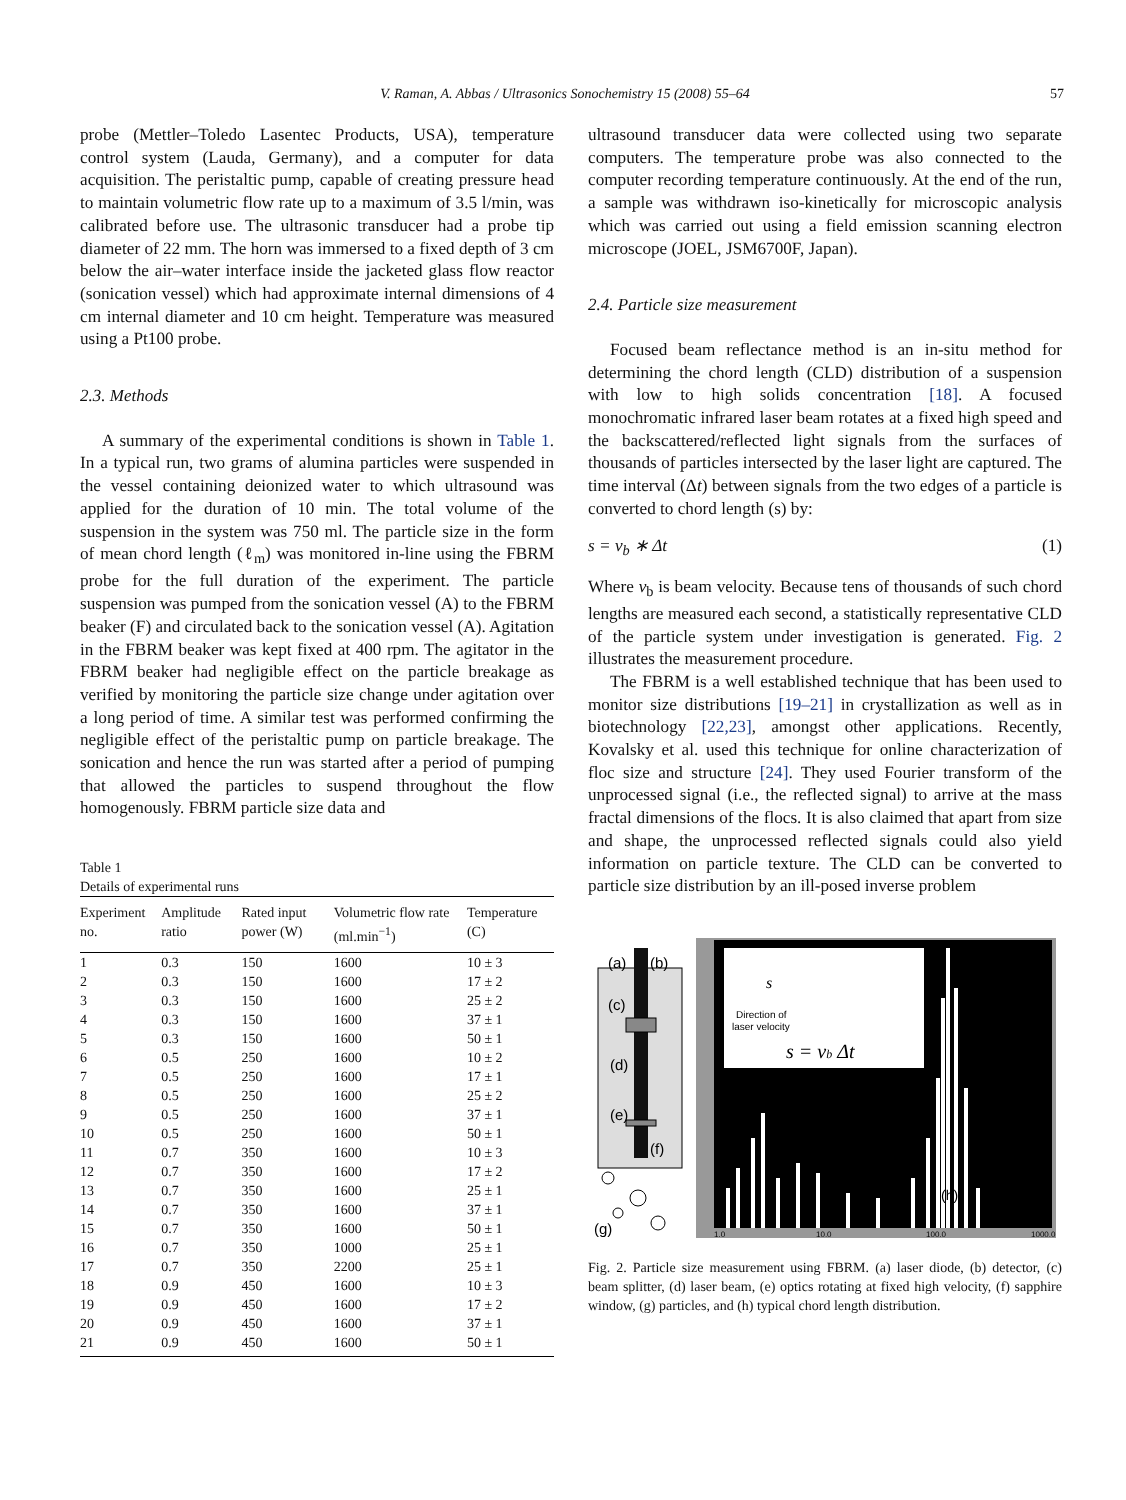V. Raman, A. Abbas / Ultrasonics Sonochemistry 15 (2008) 55–64 57
probe (Mettler–Toledo Lasentec Products, USA), temperature control system (Lauda, Germany), and a computer for data acquisition. The peristaltic pump, capable of creating pressure head to maintain volumetric flow rate up to a maximum of 3.5 l/min, was calibrated before use. The ultrasonic transducer had a probe tip diameter of 22 mm. The horn was immersed to a fixed depth of 3 cm below the air–water interface inside the jacketed glass flow reactor (sonication vessel) which had approximate internal dimensions of 4 cm internal diameter and 10 cm height. Temperature was measured using a Pt100 probe.
2.3. Methods
A summary of the experimental conditions is shown in Table 1. In a typical run, two grams of alumina particles were suspended in the vessel containing deionized water to which ultrasound was applied for the duration of 10 min. The total volume of the suspension in the system was 750 ml. The particle size in the form of mean chord length (ℓ<sub>m</sub>) was monitored in-line using the FBRM probe for the full duration of the experiment. The particle suspension was pumped from the sonication vessel (A) to the FBRM beaker (F) and circulated back to the sonication vessel (A). Agitation in the FBRM beaker was kept fixed at 400 rpm. The agitator in the FBRM beaker had negligible effect on the particle breakage as verified by monitoring the particle size change under agitation over a long period of time. A similar test was performed confirming the negligible effect of the peristaltic pump on particle breakage. The sonication and hence the run was started after a period of pumping that allowed the particles to suspend throughout the flow homogenously. FBRM particle size data and
Table 1
Details of experimental runs
| Experiment no. | Amplitude ratio | Rated input power (W) | Volumetric flow rate (ml.min<sup>−1</sup>) | Temperature (C) |
| --- | --- | --- | --- | --- |
| 1 | 0.3 | 150 | 1600 | 10 ± 3 |
| 2 | 0.3 | 150 | 1600 | 17 ± 2 |
| 3 | 0.3 | 150 | 1600 | 25 ± 2 |
| 4 | 0.3 | 150 | 1600 | 37 ± 1 |
| 5 | 0.3 | 150 | 1600 | 50 ± 1 |
| 6 | 0.5 | 250 | 1600 | 10 ± 2 |
| 7 | 0.5 | 250 | 1600 | 17 ± 1 |
| 8 | 0.5 | 250 | 1600 | 25 ± 2 |
| 9 | 0.5 | 250 | 1600 | 37 ± 1 |
| 10 | 0.5 | 250 | 1600 | 50 ± 1 |
| 11 | 0.7 | 350 | 1600 | 10 ± 3 |
| 12 | 0.7 | 350 | 1600 | 17 ± 2 |
| 13 | 0.7 | 350 | 1600 | 25 ± 1 |
| 14 | 0.7 | 350 | 1600 | 37 ± 1 |
| 15 | 0.7 | 350 | 1600 | 50 ± 1 |
| 16 | 0.7 | 350 | 1000 | 25 ± 1 |
| 17 | 0.7 | 350 | 2200 | 25 ± 1 |
| 18 | 0.9 | 450 | 1600 | 10 ± 3 |
| 19 | 0.9 | 450 | 1600 | 17 ± 2 |
| 20 | 0.9 | 450 | 1600 | 37 ± 1 |
| 21 | 0.9 | 450 | 1600 | 50 ± 1 |
ultrasound transducer data were collected using two separate computers. The temperature probe was also connected to the computer recording temperature continuously. At the end of the run, a sample was withdrawn iso-kinetically for microscopic analysis which was carried out using a field emission scanning electron microscope (JOEL, JSM6700F, Japan).
2.4. Particle size measurement
Focused beam reflectance method is an in-situ method for determining the chord length (CLD) distribution of a suspension with low to high solids concentration [18]. A focused monochromatic infrared laser beam rotates at a fixed high speed and the backscattered/reflected light signals from the surfaces of thousands of particles intersected by the laser light are captured. The time interval (Δt) between signals from the two edges of a particle is converted to chord length (s) by:
s = v<sub>b</sub> ∗ Δt (1)
Where v<sub>b</sub> is beam velocity. Because tens of thousands of such chord lengths are measured each second, a statistically representative CLD of the particle system under investigation is generated. Fig. 2 illustrates the measurement procedure.
The FBRM is a well established technique that has been used to monitor size distributions [19–21] in crystallization as well as in biotechnology [22,23], amongst other applications. Recently, Kovalsky et al. used this technique for online characterization of floc size and structure [24]. They used Fourier transform of the unprocessed signal (i.e., the reflected signal) to arrive at the mass fractal dimensions of the flocs. It is also claimed that apart from size and shape, the unprocessed reflected signals could also yield information on particle texture. The CLD can be converted to particle size distribution by an ill-posed inverse problem
(a)
(b)
(c)
(d)
(e)
(f)
(g)
Direction of
laser velocity
s = vb Δt
s
(h)
1.0
10.0
100.0
1000.0
Fig. 2. Particle size measurement using FBRM. (a) laser diode, (b) detector, (c) beam splitter, (d) laser beam, (e) optics rotating at fixed high velocity, (f) sapphire window, (g) particles, and (h) typical chord length distribution.